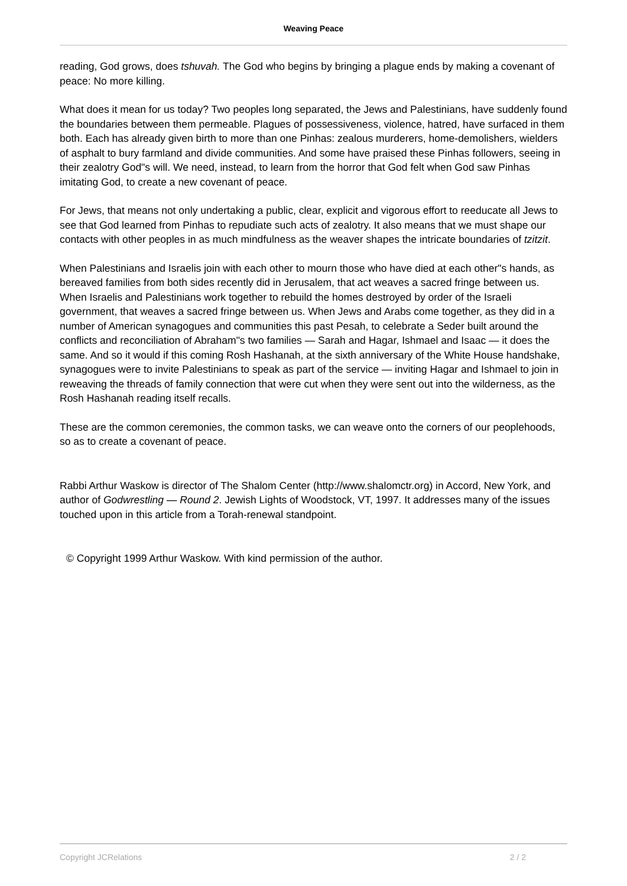Weaving Peace
reading, God grows, does tshuvah. The God who begins by bringing a plague ends by making a covenant of peace: No more killing.
What does it mean for us today? Two peoples long separated, the Jews and Palestinians, have suddenly found the boundaries between them permeable. Plagues of possessiveness, violence, hatred, have surfaced in them both. Each has already given birth to more than one Pinhas: zealous murderers, home-demolishers, wielders of asphalt to bury farmland and divide communities. And some have praised these Pinhas followers, seeing in their zealotry God"s will. We need, instead, to learn from the horror that God felt when God saw Pinhas imitating God, to create a new covenant of peace.
For Jews, that means not only undertaking a public, clear, explicit and vigorous effort to reeducate all Jews to see that God learned from Pinhas to repudiate such acts of zealotry. It also means that we must shape our contacts with other peoples in as much mindfulness as the weaver shapes the intricate boundaries of tzitzit.
When Palestinians and Israelis join with each other to mourn those who have died at each other"s hands, as bereaved families from both sides recently did in Jerusalem, that act weaves a sacred fringe between us. When Israelis and Palestinians work together to rebuild the homes destroyed by order of the Israeli government, that weaves a sacred fringe between us. When Jews and Arabs come together, as they did in a number of American synagogues and communities this past Pesah, to celebrate a Seder built around the conflicts and reconciliation of Abraham"s two families — Sarah and Hagar, Ishmael and Isaac — it does the same. And so it would if this coming Rosh Hashanah, at the sixth anniversary of the White House handshake, synagogues were to invite Palestinians to speak as part of the service — inviting Hagar and Ishmael to join in reweaving the threads of family connection that were cut when they were sent out into the wilderness, as the Rosh Hashanah reading itself recalls.
These are the common ceremonies, the common tasks, we can weave onto the corners of our peoplehoods, so as to create a covenant of peace.
Rabbi Arthur Waskow is director of The Shalom Center (http://www.shalomctr.org) in Accord, New York, and author of Godwrestling — Round 2. Jewish Lights of Woodstock, VT, 1997. It addresses many of the issues touched upon in this article from a Torah-renewal standpoint.
© Copyright 1999 Arthur Waskow. With kind permission of the author.
Copyright JCRelations 2 / 2